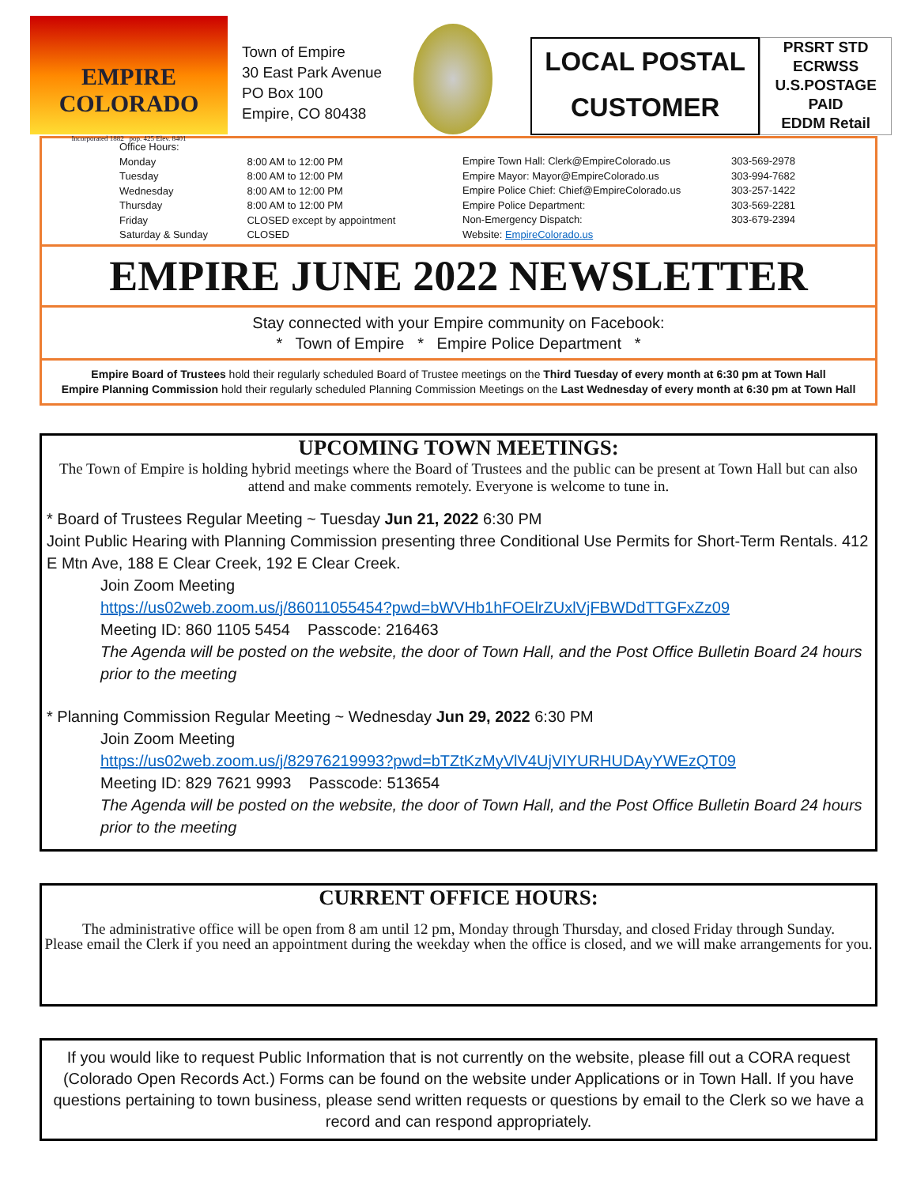EMPIRE COLORADO
Incorporated 1882 pop. 425 Elev. 8401
Town of Empire
30 East Park Avenue
PO Box 100
Empire, CO 80438
LOCAL POSTAL
CUSTOMER
PRSRT STD
ECRWSS
U.S.POSTAGE
PAID
EDDM Retail
| Office Hours: | |
| Monday | 8:00 AM to 12:00 PM |
| Tuesday | 8:00 AM to 12:00 PM |
| Wednesday | 8:00 AM to 12:00 PM |
| Thursday | 8:00 AM to 12:00 PM |
| Friday | CLOSED except by appointment |
| Saturday & Sunday | CLOSED |
| Empire Town Hall: Clerk@EmpireColorado.us | 303-569-2978 |
| Empire Mayor: Mayor@EmpireColorado.us | 303-994-7682 |
| Empire Police Chief: Chief@EmpireColorado.us | 303-257-1422 |
| Empire Police Department: | 303-569-2281 |
| Non-Emergency Dispatch: | 303-679-2394 |
| Website: EmpireColorado.us | |
EMPIRE JUNE 2022 NEWSLETTER
Stay connected with your Empire community on Facebook:
* Town of Empire * Empire Police Department *
Empire Board of Trustees hold their regularly scheduled Board of Trustee meetings on the Third Tuesday of every month at 6:30 pm at Town Hall
Empire Planning Commission hold their regularly scheduled Planning Commission Meetings on the Last Wednesday of every month at 6:30 pm at Town Hall
UPCOMING TOWN MEETINGS:
The Town of Empire is holding hybrid meetings where the Board of Trustees and the public can be present at Town Hall but can also attend and make comments remotely. Everyone is welcome to tune in.
* Board of Trustees Regular Meeting ~ Tuesday Jun 21, 2022 6:30 PM
Joint Public Hearing with Planning Commission presenting three Conditional Use Permits for Short-Term Rentals. 412 E Mtn Ave, 188 E Clear Creek, 192 E Clear Creek.
Join Zoom Meeting
https://us02web.zoom.us/j/86011055454?pwd=bWVHb1hFOElrZUxlVjFBWDdTTGFxZz09
Meeting ID: 860 1105 5454 Passcode: 216463
The Agenda will be posted on the website, the door of Town Hall, and the Post Office Bulletin Board 24 hours prior to the meeting
* Planning Commission Regular Meeting ~ Wednesday Jun 29, 2022 6:30 PM
Join Zoom Meeting
https://us02web.zoom.us/j/82976219993?pwd=bTZtKzMyVlV4UjVIYURHUDAyYWEzQT09
Meeting ID: 829 7621 9993 Passcode: 513654
The Agenda will be posted on the website, the door of Town Hall, and the Post Office Bulletin Board 24 hours prior to the meeting
CURRENT OFFICE HOURS:
The administrative office will be open from 8 am until 12 pm, Monday through Thursday, and closed Friday through Sunday.
Please email the Clerk if you need an appointment during the weekday when the office is closed, and we will make arrangements for you.
If you would like to request Public Information that is not currently on the website, please fill out a CORA request (Colorado Open Records Act.) Forms can be found on the website under Applications or in Town Hall. If you have questions pertaining to town business, please send written requests or questions by email to the Clerk so we have a record and can respond appropriately.